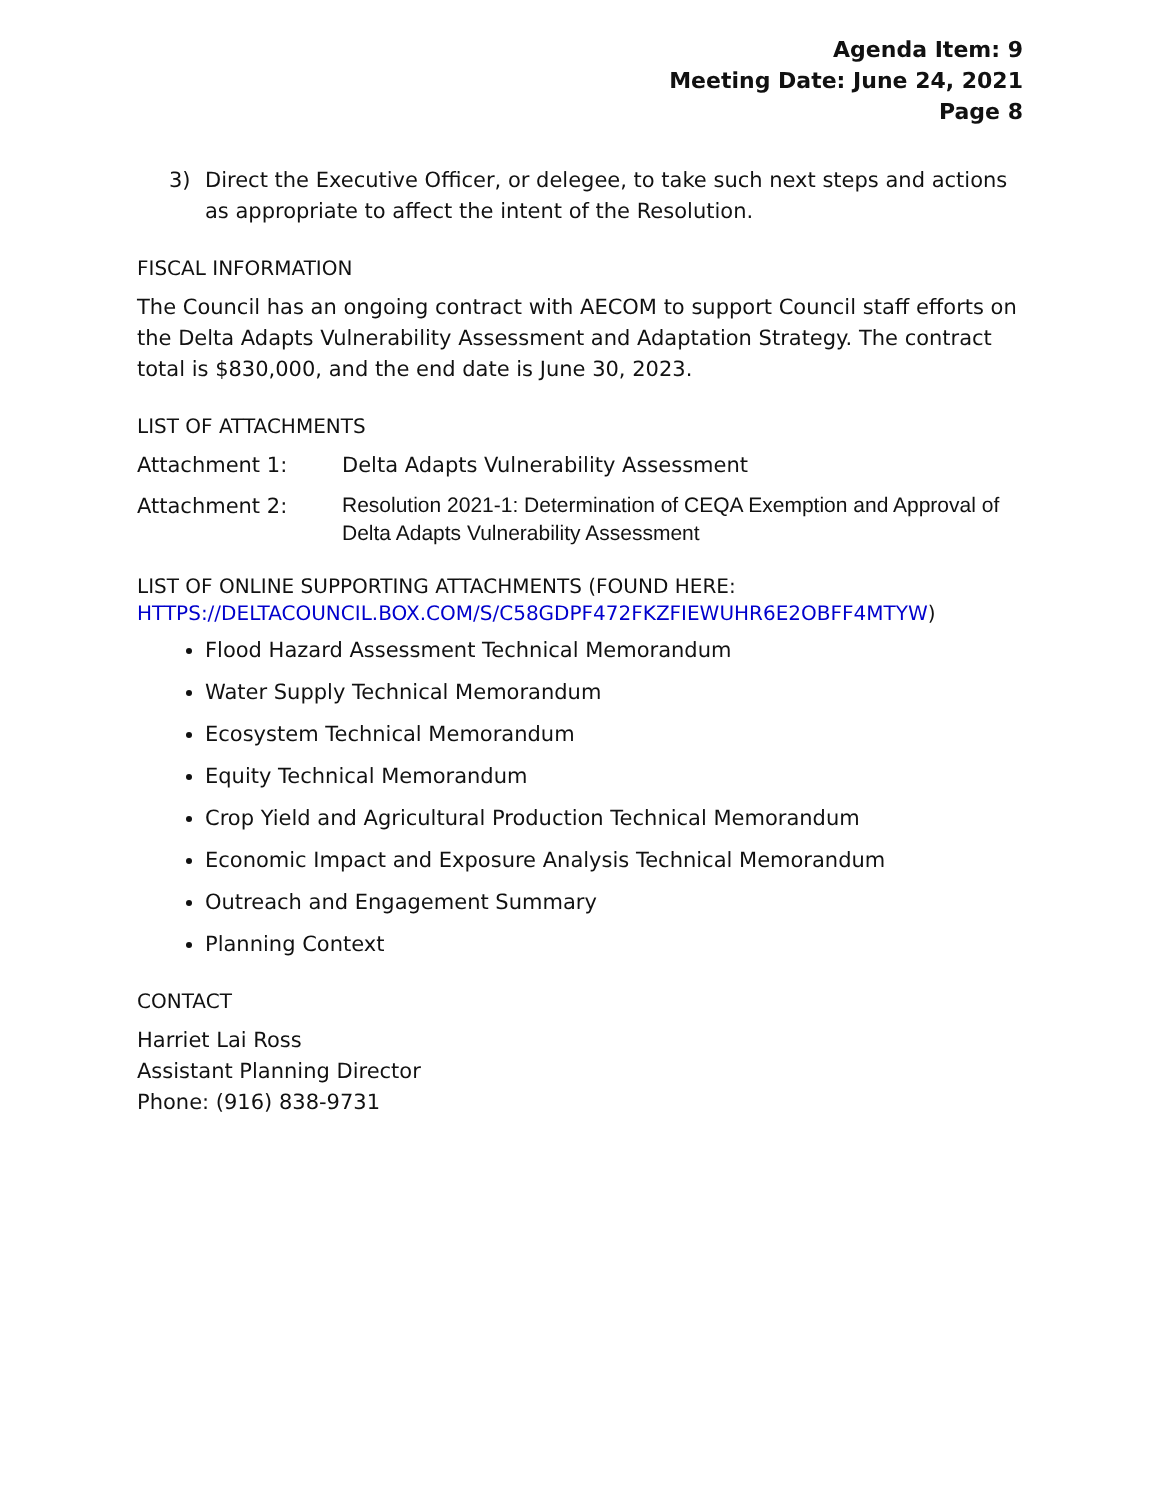Agenda Item: 9
Meeting Date: June 24, 2021
Page 8
3) Direct the Executive Officer, or delegee, to take such next steps and actions as appropriate to affect the intent of the Resolution.
FISCAL INFORMATION
The Council has an ongoing contract with AECOM to support Council staff efforts on the Delta Adapts Vulnerability Assessment and Adaptation Strategy. The contract total is $830,000, and the end date is June 30, 2023.
LIST OF ATTACHMENTS
Attachment 1: Delta Adapts Vulnerability Assessment
Attachment 2: Resolution 2021-1: Determination of CEQA Exemption and Approval of Delta Adapts Vulnerability Assessment
LIST OF ONLINE SUPPORTING ATTACHMENTS (FOUND HERE: HTTPS://DELTACOUNCIL.BOX.COM/S/C58GDPF472FKZFIEWUHR6E2OBFF4MTYW)
Flood Hazard Assessment Technical Memorandum
Water Supply Technical Memorandum
Ecosystem Technical Memorandum
Equity Technical Memorandum
Crop Yield and Agricultural Production Technical Memorandum
Economic Impact and Exposure Analysis Technical Memorandum
Outreach and Engagement Summary
Planning Context
CONTACT
Harriet Lai Ross
Assistant Planning Director
Phone: (916) 838-9731